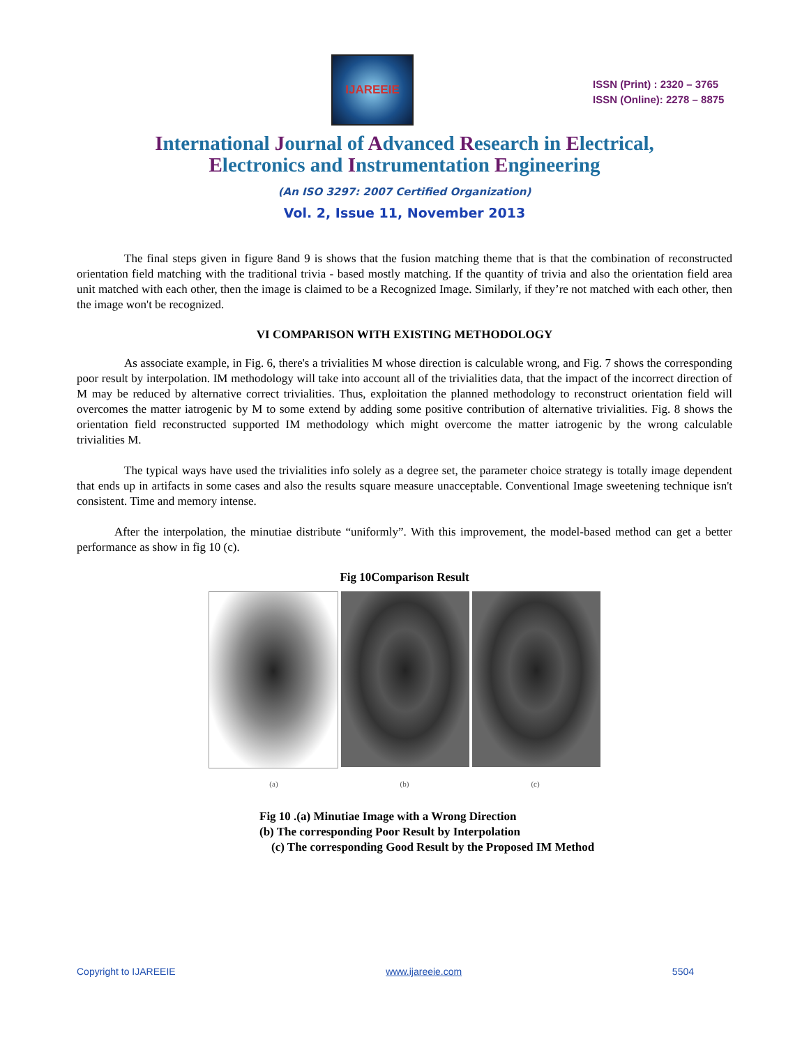IJAREEIE
ISSN (Print) : 2320 – 3765
ISSN (Online): 2278 – 8875
International Journal of Advanced Research in Electrical,
Electronics and Instrumentation Engineering
(An ISO 3297: 2007 Certified Organization)
Vol. 2, Issue 11, November 2013
The final steps given in figure 8and 9 is shows that the fusion matching theme that is that the combination of reconstructed orientation field matching with the traditional trivia - based mostly matching. If the quantity of trivia and also the orientation field area unit matched with each other, then the image is claimed to be a Recognized Image. Similarly, if they’re not matched with each other, then the image won't be recognized.
VI COMPARISON WITH EXISTING METHODOLOGY
As associate example, in Fig. 6, there's a trivialities M whose direction is calculable wrong, and Fig. 7 shows the corresponding poor result by interpolation. IM methodology will take into account all of the trivialities data, that the impact of the incorrect direction of M may be reduced by alternative correct trivialities. Thus, exploitation the planned methodology to reconstruct orientation field will overcomes the matter iatrogenic by M to some extend by adding some positive contribution of alternative trivialities. Fig. 8 shows the orientation field reconstructed supported IM methodology which might overcome the matter iatrogenic by the wrong calculable trivialities M.
The typical ways have used the trivialities info solely as a degree set, the parameter choice strategy is totally image dependent that ends up in artifacts in some cases and also the results square measure unacceptable. Conventional Image sweetening technique isn't consistent. Time and memory intense.
After the interpolation, the minutiae distribute “uniformly”. With this improvement, the model-based method can get a better performance as show in fig 10 (c).
Fig 10Comparison Result
(a) (b) (c)
Fig 10 .(a) Minutiae Image with a Wrong Direction
(b) The corresponding Poor Result by Interpolation
(c) The corresponding Good Result by the Proposed IM Method
Copyright to IJAREEIE www.ijareeie.com 5504